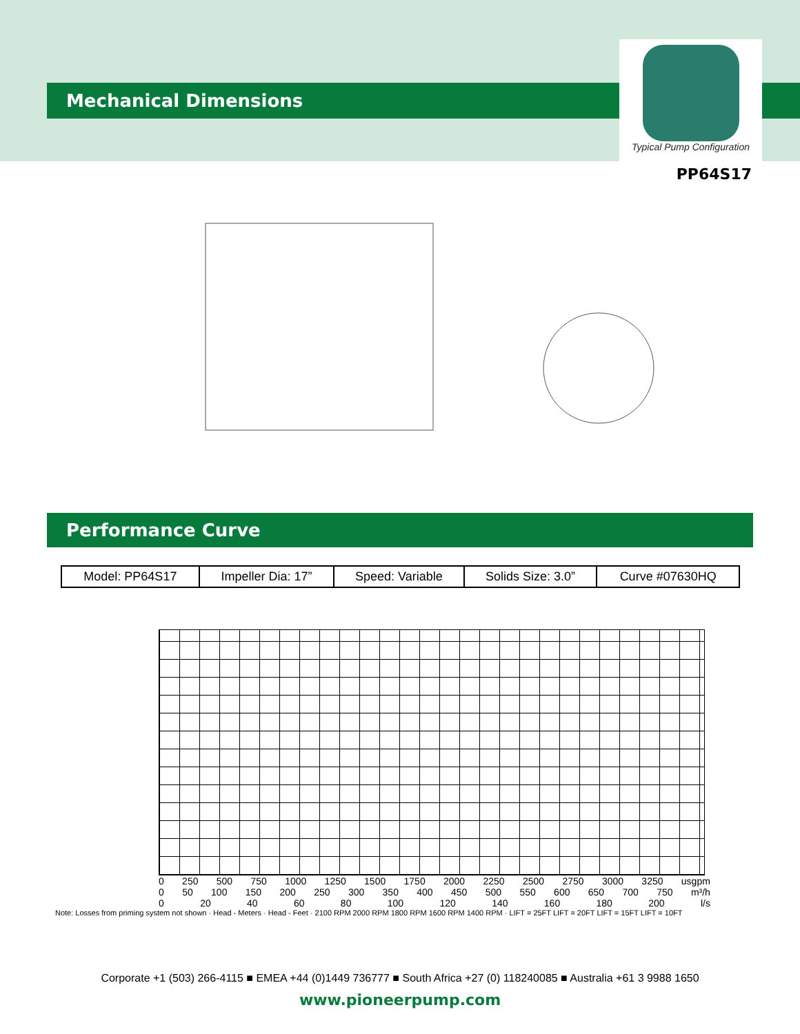Mechanical Dimensions
Typical Pump Configuration
PP64S17
Performance Curve
| Model: PP64S17 | Impeller Dia: 17” | Speed: Variable | Solids Size: 3.0” | Curve #07630HQ |
0 250 500 750 1000 1250 1500 1750 2000 2250 2500 2750 3000 3250 usgpm
0 50 100 150 200 250 300 350 400 450 500 550 600 650 700 750 m³/h
0 20 40 60 80 100 120 140 160 180 200 l/s
Note: Losses from priming system not shown · Head - Meters · Head - Feet · 2100 RPM 2000 RPM 1800 RPM 1600 RPM 1400 RPM · LIFT = 25FT LIFT = 20FT LIFT = 15FT LIFT = 10FT
Corporate +1 (503) 266-4115 ■ EMEA +44 (0)1449 736777 ■ South Africa +27 (0) 118240085 ■ Australia +61 3 9988 1650
www.pioneerpump.com